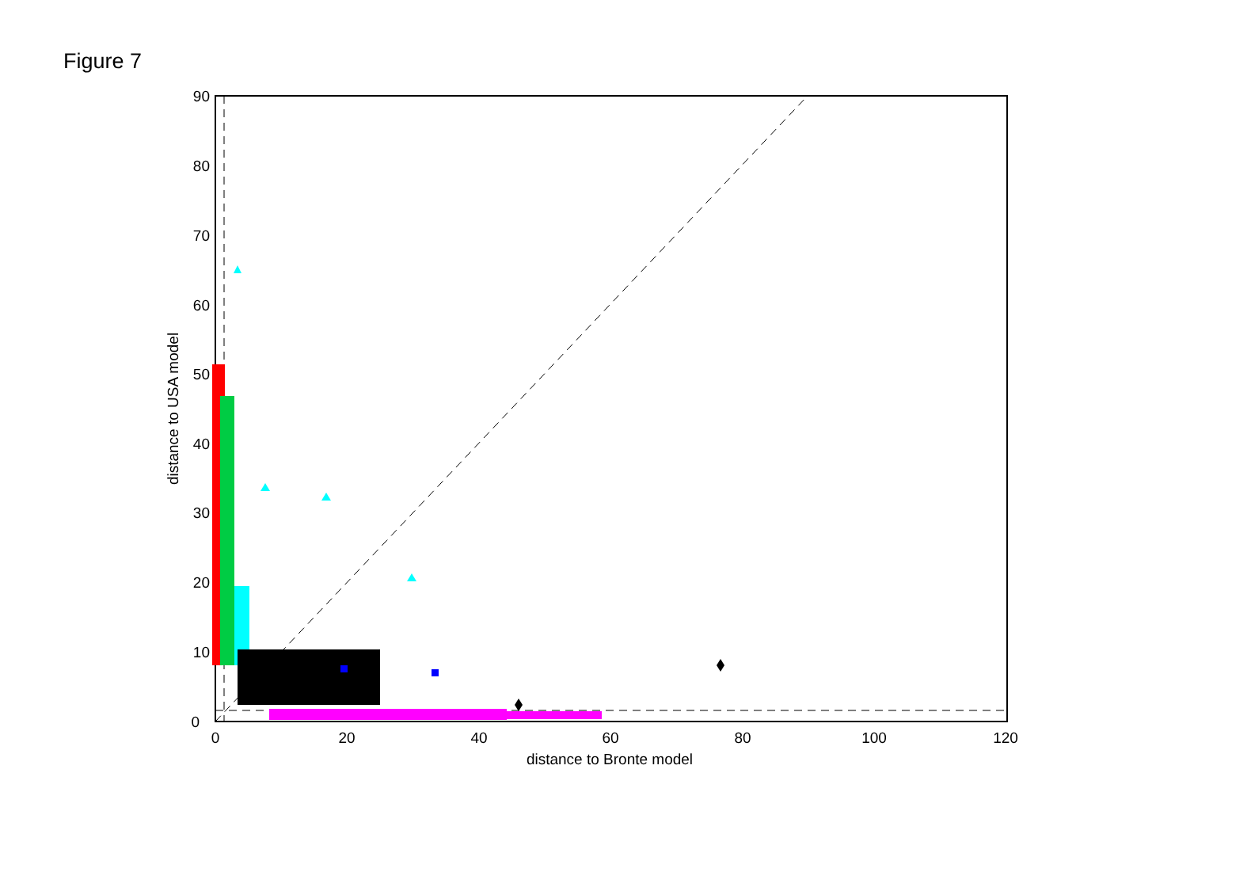Figure 7
0
10
20
30
40
50
60
70
80
90
0
20
40
60
80
100
120
distance to Bronte model
distance to USA model